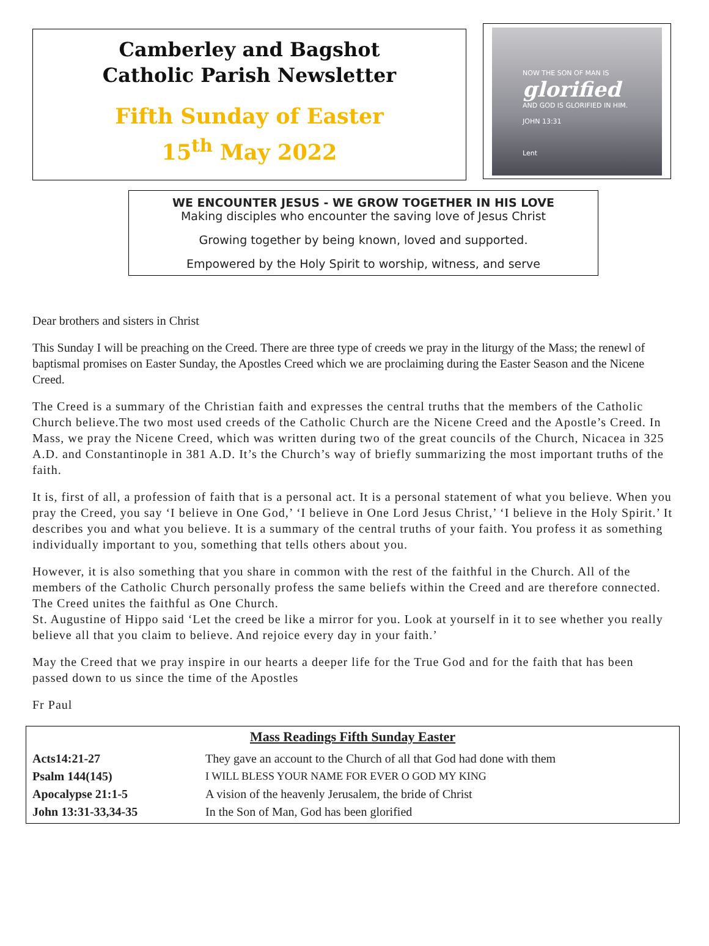Camberley and Bagshot
Catholic Parish Newsletter
Fifth Sunday of Easter
15<sup>th</sup> May 2022
NOW THE SON OF MAN IS
glorified
AND GOD IS GLORIFIED IN HIM.
JOHN 13:31
Lent
WE ENCOUNTER JESUS - WE GROW TOGETHER IN HIS LOVE
Making disciples who encounter the saving love of Jesus Christ
Growing together by being known, loved and supported.
Empowered by the Holy Spirit to worship, witness, and serve
Dear brothers and sisters in Christ
This Sunday I will be preaching on the Creed. There are three type of creeds we pray in the liturgy of the Mass; the renewl of baptismal promises on Easter Sunday, the Apostles Creed which we are proclaiming during the Easter Season and the Nicene Creed.
The Creed is a summary of the Christian faith and expresses the central truths that the members of the Catholic Church believe.The two most used creeds of the Catholic Church are the Nicene Creed and the Apostle’s Creed. In Mass, we pray the Nicene Creed, which was written during two of the great councils of the Church, Nicacea in 325 A.D. and Constantinople in 381 A.D. It’s the Church’s way of briefly summarizing the most important truths of the faith.
It is, first of all, a profession of faith that is a personal act. It is a personal statement of what you believe. When you pray the Creed, you say ‘I believe in One God,’ ‘I believe in One Lord Jesus Christ,’ ‘I believe in the Holy Spirit.’ It describes you and what you believe. It is a summary of the central truths of your faith. You profess it as something individually important to you, something that tells others about you.
However, it is also something that you share in common with the rest of the faithful in the Church. All of the members of the Catholic Church personally profess the same beliefs within the Creed and are therefore connected. The Creed unites the faithful as One Church.
St. Augustine of Hippo said ‘Let the creed be like a mirror for you. Look at yourself in it to see whether you really believe all that you claim to believe. And rejoice every day in your faith.’
May the Creed that we pray inspire in our hearts a deeper life for the True God and for the faith that has been passed down to us since the time of the Apostles
Fr Paul
Mass Readings Fifth Sunday Easter
| Acts14:21-27 | They gave an account to the Church of all that God had done with them |
| Psalm 144(145) | I WILL BLESS YOUR NAME FOR EVER O GOD MY KING |
| Apocalypse 21:1-5 | A vision of the heavenly Jerusalem, the bride of Christ |
| John 13:31-33,34-35 | In the Son of Man, God has been glorified |